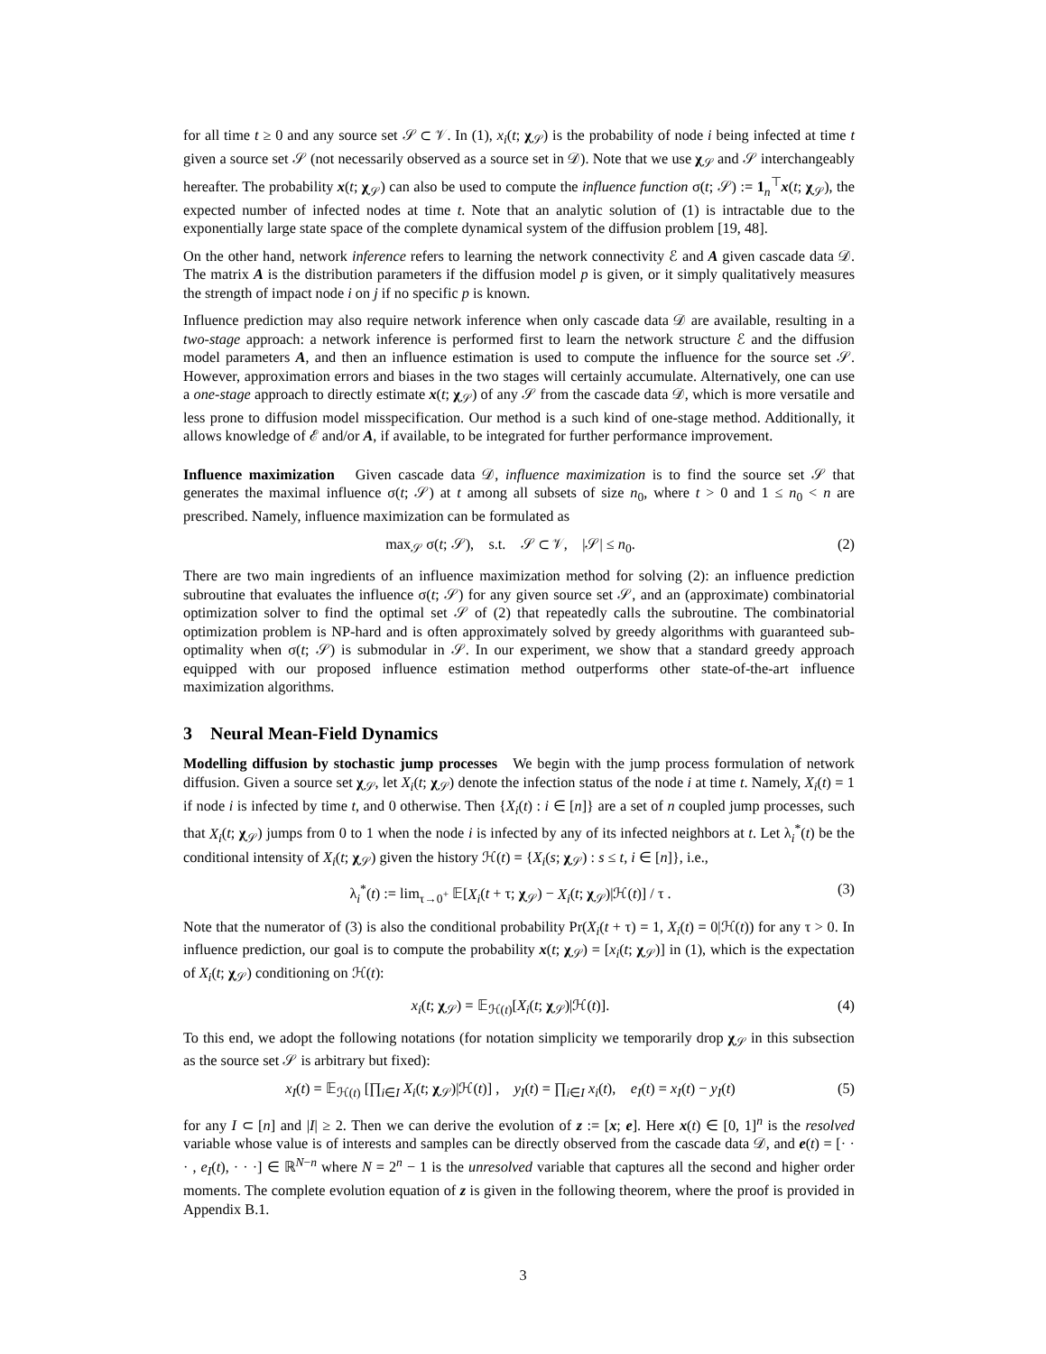for all time t ≥ 0 and any source set 𝒮 ⊂ 𝒱. In (1), x<sub>i</sub>(t; χ<sub>𝒮</sub>) is the probability of node i being infected at time t given a source set 𝒮 (not necessarily observed as a source set in 𝒟). Note that we use χ<sub>𝒮</sub> and 𝒮 interchangeably hereafter. The probability x(t; χ<sub>𝒮</sub>) can also be used to compute the influence function σ(t; 𝒮) := 1<sub>n</sub><sup>⊤</sup>x(t; χ<sub>𝒮</sub>), the expected number of infected nodes at time t. Note that an analytic solution of (1) is intractable due to the exponentially large state space of the complete dynamical system of the diffusion problem [19, 48].
On the other hand, network inference refers to learning the network connectivity ℰ and A given cascade data 𝒟. The matrix A is the distribution parameters if the diffusion model p is given, or it simply qualitatively measures the strength of impact node i on j if no specific p is known.
Influence prediction may also require network inference when only cascade data 𝒟 are available, resulting in a two-stage approach: a network inference is performed first to learn the network structure ℰ and the diffusion model parameters A, and then an influence estimation is used to compute the influence for the source set 𝒮. However, approximation errors and biases in the two stages will certainly accumulate. Alternatively, one can use a one-stage approach to directly estimate x(t; χ<sub>𝒮</sub>) of any 𝒮 from the cascade data 𝒟, which is more versatile and less prone to diffusion model misspecification. Our method is a such kind of one-stage method. Additionally, it allows knowledge of ℰ and/or A, if available, to be integrated for further performance improvement.
Influence maximization Given cascade data 𝒟, influence maximization is to find the source set 𝒮 that generates the maximal influence σ(t; 𝒮) at t among all subsets of size n<sub>0</sub>, where t > 0 and 1 ≤ n<sub>0</sub> < n are prescribed. Namely, influence maximization can be formulated as
max<sub>𝒮</sub> σ(t; 𝒮), s.t. 𝒮 ⊂ 𝒱, |𝒮| ≤ n<sub>0</sub>. (2)
There are two main ingredients of an influence maximization method for solving (2): an influence prediction subroutine that evaluates the influence σ(t; 𝒮) for any given source set 𝒮, and an (approximate) combinatorial optimization solver to find the optimal set 𝒮 of (2) that repeatedly calls the subroutine. The combinatorial optimization problem is NP-hard and is often approximately solved by greedy algorithms with guaranteed sub-optimality when σ(t; 𝒮) is submodular in 𝒮. In our experiment, we show that a standard greedy approach equipped with our proposed influence estimation method outperforms other state-of-the-art influence maximization algorithms.
3 Neural Mean-Field Dynamics
Modelling diffusion by stochastic jump processes We begin with the jump process formulation of network diffusion. Given a source set χ<sub>𝒮</sub>, let X<sub>i</sub>(t; χ<sub>𝒮</sub>) denote the infection status of the node i at time t. Namely, X<sub>i</sub>(t) = 1 if node i is infected by time t, and 0 otherwise. Then {X<sub>i</sub>(t) : i ∈ [n]} are a set of n coupled jump processes, such that X<sub>i</sub>(t; χ<sub>𝒮</sub>) jumps from 0 to 1 when the node i is infected by any of its infected neighbors at t. Let λ<sub>i</sub><sup>*</sup>(t) be the conditional intensity of X<sub>i</sub>(t; χ<sub>𝒮</sub>) given the history ℋ(t) = {X<sub>i</sub>(s; χ<sub>𝒮</sub>) : s ≤ t, i ∈ [n]}, i.e.,
λ<sub>i</sub><sup>*</sup>(t) := lim<sub>τ→0<sup>+</sup></sub> 𝔼[X<sub>i</sub>(t + τ; χ<sub>𝒮</sub>) − X<sub>i</sub>(t; χ<sub>𝒮</sub>)|ℋ(t)] / τ . (3)
Note that the numerator of (3) is also the conditional probability Pr(X<sub>i</sub>(t + τ) = 1, X<sub>i</sub>(t) = 0|ℋ(t)) for any τ > 0. In influence prediction, our goal is to compute the probability x(t; χ<sub>𝒮</sub>) = [x<sub>i</sub>(t; χ<sub>𝒮</sub>)] in (1), which is the expectation of X<sub>i</sub>(t; χ<sub>𝒮</sub>) conditioning on ℋ(t):
x<sub>i</sub>(t; χ<sub>𝒮</sub>) = 𝔼<sub>ℋ(t)</sub>[X<sub>i</sub>(t; χ<sub>𝒮</sub>)|ℋ(t)]. (4)
To this end, we adopt the following notations (for notation simplicity we temporarily drop χ<sub>𝒮</sub> in this subsection as the source set 𝒮 is arbitrary but fixed):
x<sub>I</sub>(t) = 𝔼<sub>ℋ(t)</sub> [∏<sub>i∈I</sub> X<sub>i</sub>(t; χ<sub>𝒮</sub>)|ℋ(t)] , y<sub>I</sub>(t) = ∏<sub>i∈I</sub> x<sub>i</sub>(t), e<sub>I</sub>(t) = x<sub>I</sub>(t) − y<sub>I</sub>(t) (5)
for any I ⊂ [n] and |I| ≥ 2. Then we can derive the evolution of z := [x; e]. Here x(t) ∈ [0, 1]<sup>n</sup> is the resolved variable whose value is of interests and samples can be directly observed from the cascade data 𝒟, and e(t) = [· · · , e<sub>I</sub>(t), · · ·] ∈ ℝ<sup>N−n</sup> where N = 2<sup>n</sup> − 1 is the unresolved variable that captures all the second and higher order moments. The complete evolution equation of z is given in the following theorem, where the proof is provided in Appendix B.1.
3